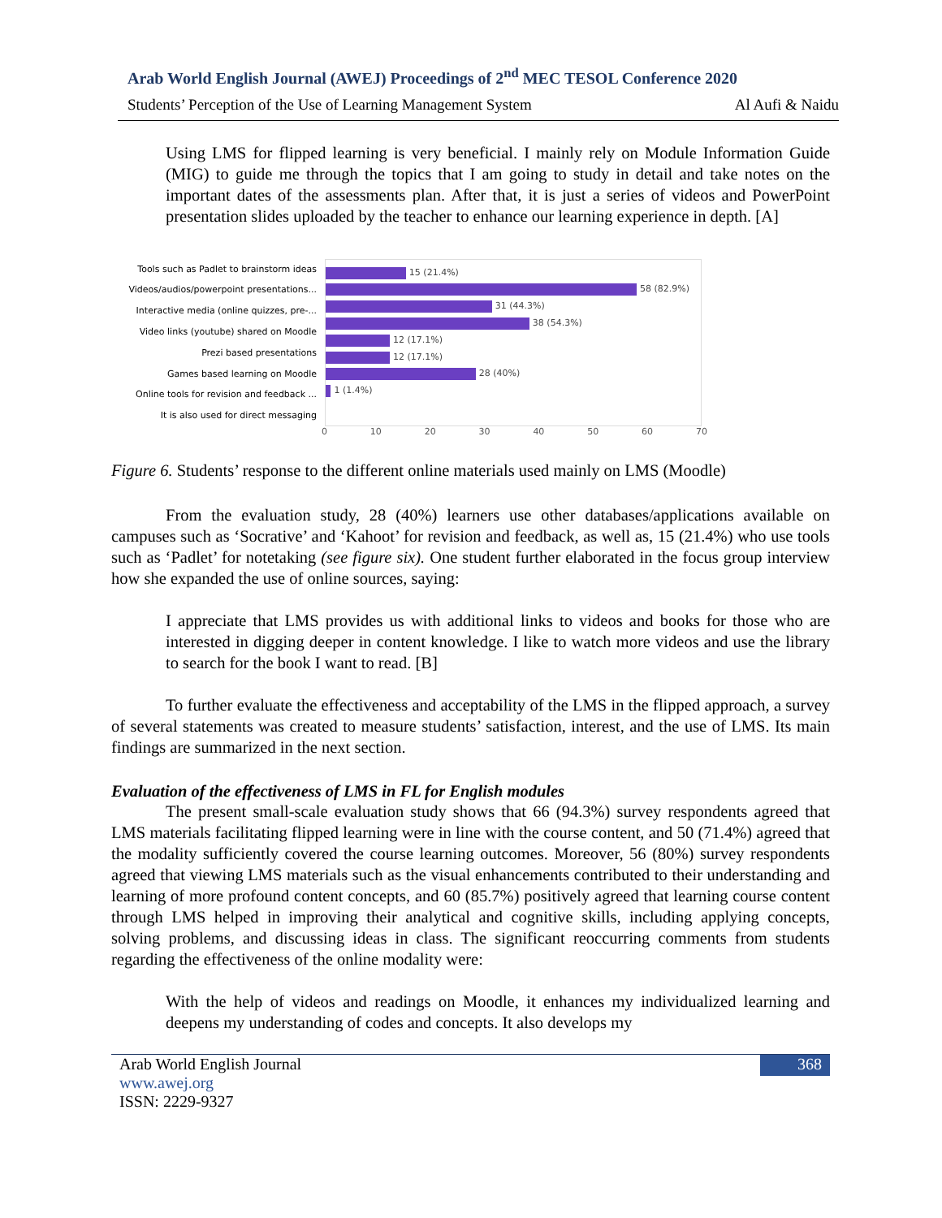Arab World English Journal (AWEJ) Proceedings of 2<sup>nd</sup> MEC TESOL Conference 2020
Students’ Perception of the Use of Learning Management System Al Aufi & Naidu
Using LMS for flipped learning is very beneficial. I mainly rely on Module Information Guide (MIG) to guide me through the topics that I am going to study in detail and take notes on the important dates of the assessments plan. After that, it is just a series of videos and PowerPoint presentation slides uploaded by the teacher to enhance our learning experience in depth. [A]
Tools such as Padlet to brainstorm ideas
Videos/audios/powerpoint presentations...
Interactive media (online quizzes, pre-...
Video links (youtube) shared on Moodle
Prezi based presentations
Games based learning on Moodle
Online tools for revision and feedback ...
It is also used for direct messaging
15 (21.4%)
58 (82.9%)
31 (44.3%)
38 (54.3%)
12 (17.1%)
12 (17.1%)
28 (40%)
1 (1.4%)
0 10 20 30 40 50 60 70
Figure 6. Students’ response to the different online materials used mainly on LMS (Moodle)
From the evaluation study, 28 (40%) learners use other databases/applications available on campuses such as ‘Socrative’ and ‘Kahoot’ for revision and feedback, as well as, 15 (21.4%) who use tools such as ‘Padlet’ for notetaking (see figure six). One student further elaborated in the focus group interview how she expanded the use of online sources, saying:
I appreciate that LMS provides us with additional links to videos and books for those who are interested in digging deeper in content knowledge. I like to watch more videos and use the library to search for the book I want to read. [B]
To further evaluate the effectiveness and acceptability of the LMS in the flipped approach, a survey of several statements was created to measure students’ satisfaction, interest, and the use of LMS. Its main findings are summarized in the next section.
Evaluation of the effectiveness of LMS in FL for English modules
The present small-scale evaluation study shows that 66 (94.3%) survey respondents agreed that LMS materials facilitating flipped learning were in line with the course content, and 50 (71.4%) agreed that the modality sufficiently covered the course learning outcomes. Moreover, 56 (80%) survey respondents agreed that viewing LMS materials such as the visual enhancements contributed to their understanding and learning of more profound content concepts, and 60 (85.7%) positively agreed that learning course content through LMS helped in improving their analytical and cognitive skills, including applying concepts, solving problems, and discussing ideas in class. The significant reoccurring comments from students regarding the effectiveness of the online modality were:
With the help of videos and readings on Moodle, it enhances my individualized learning and deepens my understanding of codes and concepts. It also develops my
Arab World English Journal
www.awej.org
ISSN: 2229-9327
368